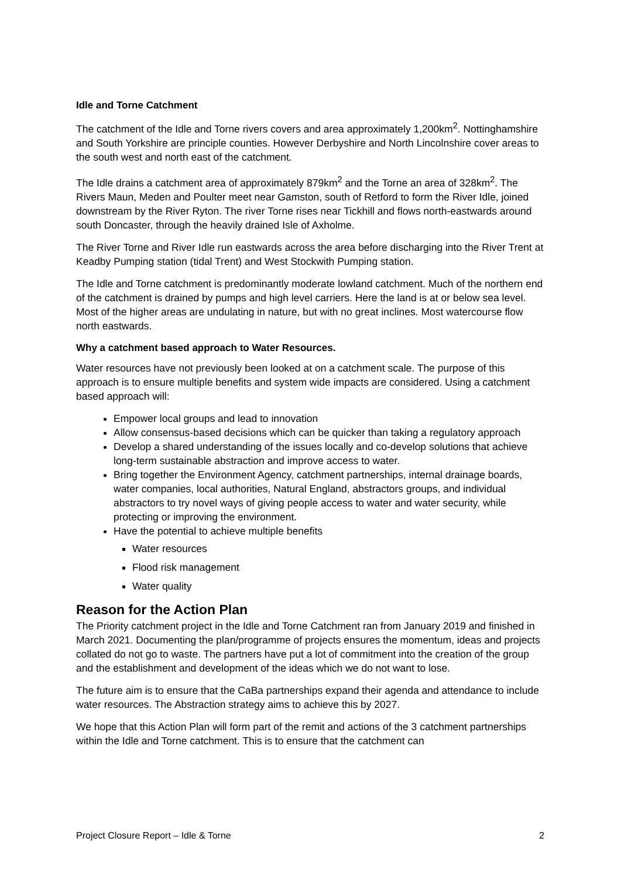Idle and Torne Catchment
The catchment of the Idle and Torne rivers covers and area approximately 1,200km<sup>2</sup>. Nottinghamshire and South Yorkshire are principle counties. However Derbyshire and North Lincolnshire cover areas to the south west and north east of the catchment.
The Idle drains a catchment area of approximately 879km<sup>2</sup> and the Torne an area of 328km<sup>2</sup>. The Rivers Maun, Meden and Poulter meet near Gamston, south of Retford to form the River Idle, joined downstream by the River Ryton. The river Torne rises near Tickhill and flows north-eastwards around south Doncaster, through the heavily drained Isle of Axholme.
The River Torne and River Idle run eastwards across the area before discharging into the River Trent at Keadby Pumping station (tidal Trent) and West Stockwith Pumping station.
The Idle and Torne catchment is predominantly moderate lowland catchment. Much of the northern end of the catchment is drained by pumps and high level carriers. Here the land is at or below sea level. Most of the higher areas are undulating in nature, but with no great inclines. Most watercourse flow north eastwards.
Why a catchment based approach to Water Resources.
Water resources have not previously been looked at on a catchment scale. The purpose of this approach is to ensure multiple benefits and system wide impacts are considered. Using a catchment based approach will:
Empower local groups and lead to innovation
Allow consensus-based decisions which can be quicker than taking a regulatory approach
Develop a shared understanding of the issues locally and co-develop solutions that achieve long-term sustainable abstraction and improve access to water.
Bring together the Environment Agency, catchment partnerships, internal drainage boards, water companies, local authorities, Natural England, abstractors groups, and individual abstractors to try novel ways of giving people access to water and water security, while protecting or improving the environment.
Have the potential to achieve multiple benefits
Water resources
Flood risk management
Water quality
Reason for the Action Plan
The Priority catchment project in the Idle and Torne Catchment ran from January 2019 and finished in March 2021. Documenting the plan/programme of projects ensures the momentum, ideas and projects collated do not go to waste. The partners have put a lot of commitment into the creation of the group and the establishment and development of the ideas which we do not want to lose.
The future aim is to ensure that the CaBa partnerships expand their agenda and attendance to include water resources. The Abstraction strategy aims to achieve this by 2027.
We hope that this Action Plan will form part of the remit and actions of the 3 catchment partnerships within the Idle and Torne catchment. This is to ensure that the catchment can
Project Closure Report – Idle & Torne 2